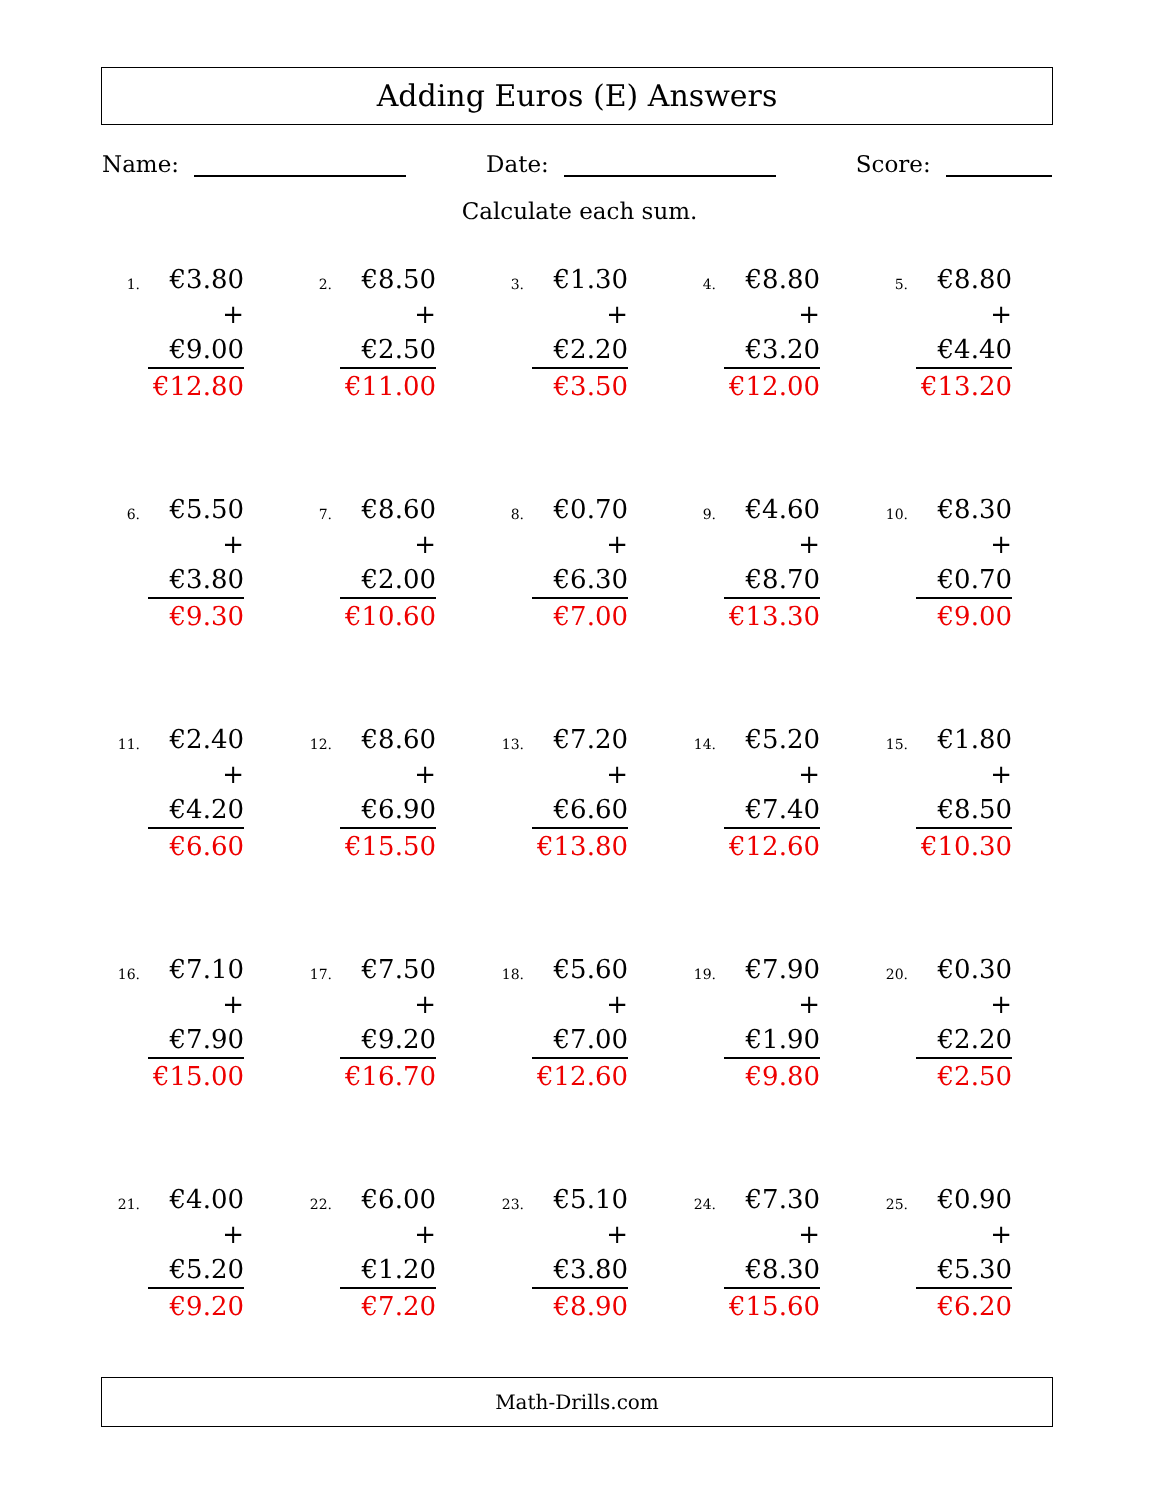Adding Euros (E) Answers
Name: Date: Score:
Calculate each sum.
1.
€3.80
+ €9.00
€12.80
2.
€8.50
+ €2.50
€11.00
3.
€1.30
+ €2.20
€3.50
4.
€8.80
+ €3.20
€12.00
5.
€8.80
+ €4.40
€13.20
6.
€5.50
+ €3.80
€9.30
7.
€8.60
+ €2.00
€10.60
8.
€0.70
+ €6.30
€7.00
9.
€4.60
+ €8.70
€13.30
10.
€8.30
+ €0.70
€9.00
11.
€2.40
+ €4.20
€6.60
12.
€8.60
+ €6.90
€15.50
13.
€7.20
+ €6.60
€13.80
14.
€5.20
+ €7.40
€12.60
15.
€1.80
+ €8.50
€10.30
16.
€7.10
+ €7.90
€15.00
17.
€7.50
+ €9.20
€16.70
18.
€5.60
+ €7.00
€12.60
19.
€7.90
+ €1.90
€9.80
20.
€0.30
+ €2.20
€2.50
21.
€4.00
+ €5.20
€9.20
22.
€6.00
+ €1.20
€7.20
23.
€5.10
+ €3.80
€8.90
24.
€7.30
+ €8.30
€15.60
25.
€0.90
+ €5.30
€6.20
Math-Drills.com